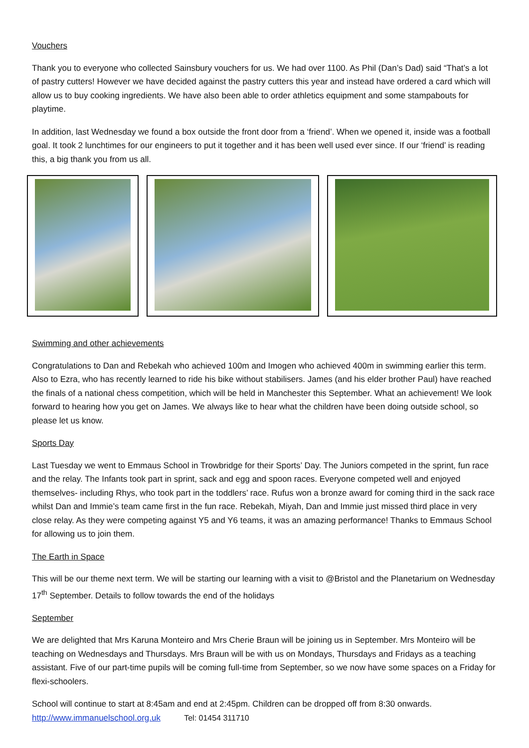Vouchers
Thank you to everyone who collected Sainsbury vouchers for us. We had over 1100. As Phil (Dan’s Dad) said “That’s a lot of pastry cutters! However we have decided against the pastry cutters this year and instead have ordered a card which will allow us to buy cooking ingredients. We have also been able to order athletics equipment and some stampabouts for playtime.
In addition, last Wednesday we found a box outside the front door from a ‘friend’. When we opened it, inside was a football goal. It took 2 lunchtimes for our engineers to put it together and it has been well used ever since. If our ‘friend’ is reading this, a big thank you from us all.
Swimming and other achievements
Congratulations to Dan and Rebekah who achieved 100m and Imogen who achieved 400m in swimming earlier this term. Also to Ezra, who has recently learned to ride his bike without stabilisers. James (and his elder brother Paul) have reached the finals of a national chess competition, which will be held in Manchester this September. What an achievement! We look forward to hearing how you get on James. We always like to hear what the children have been doing outside school, so please let us know.
Sports Day
Last Tuesday we went to Emmaus School in Trowbridge for their Sports’ Day. The Juniors competed in the sprint, fun race and the relay. The Infants took part in sprint, sack and egg and spoon races. Everyone competed well and enjoyed themselves- including Rhys, who took part in the toddlers’ race. Rufus won a bronze award for coming third in the sack race whilst Dan and Immie’s team came first in the fun race. Rebekah, Miyah, Dan and Immie just missed third place in very close relay. As they were competing against Y5 and Y6 teams, it was an amazing performance! Thanks to Emmaus School for allowing us to join them.
The Earth in Space
This will be our theme next term. We will be starting our learning with a visit to @Bristol and the Planetarium on Wednesday 17<sup>th</sup> September. Details to follow towards the end of the holidays
September
We are delighted that Mrs Karuna Monteiro and Mrs Cherie Braun will be joining us in September. Mrs Monteiro will be teaching on Wednesdays and Thursdays. Mrs Braun will be with us on Mondays, Thursdays and Fridays as a teaching assistant. Five of our part-time pupils will be coming full-time from September, so we now have some spaces on a Friday for flexi-schoolers.
School will continue to start at 8:45am and end at 2:45pm. Children can be dropped off from 8:30 onwards.
http://www.immanuelschool.org.uk Tel: 01454 311710